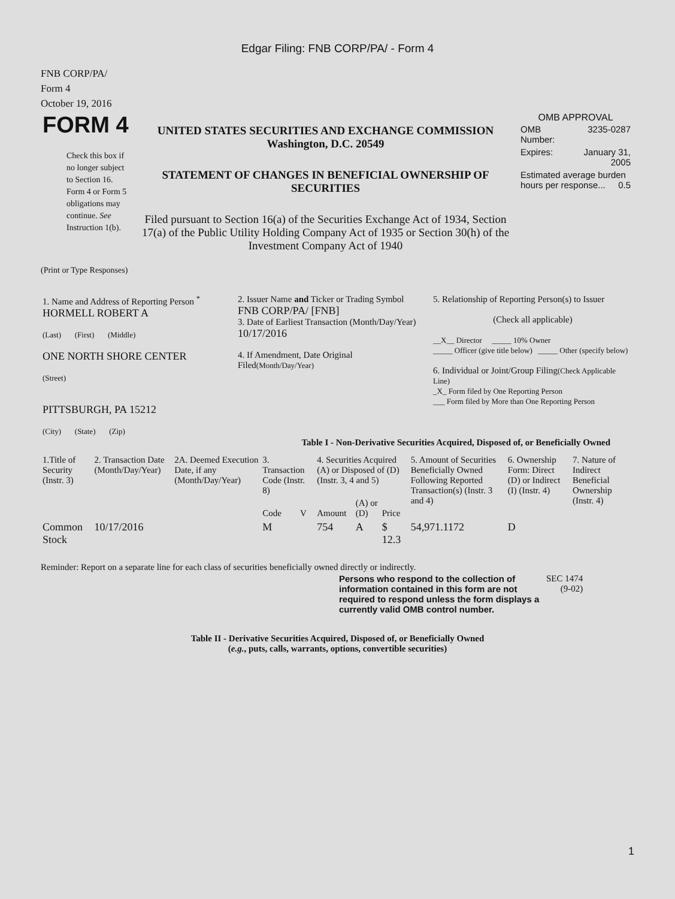Edgar Filing: FNB CORP/PA/ - Form 4
FNB CORP/PA/
Form 4
October 19, 2016
| FORM 4 Check this box if no longer subject to Section 16. Form 4 or Form 5 obligations may continue. See Instruction 1(b). | UNITED STATES SECURITIES AND EXCHANGE COMMISSION Washington, D.C. 20549 STATEMENT OF CHANGES IN BENEFICIAL OWNERSHIP OF SECURITIES Filed pursuant to Section 16(a) of the Securities Exchange Act of 1934, Section 17(a) of the Public Utility Holding Company Act of 1935 or Section 30(h) of the Investment Company Act of 1940 | OMB APPROVAL / OMB Number: / 3235-0287 / / Expires: / January 31, 2005 / / Estimated average burden hours per response... 0.5 / / |
(Print or Type Responses)
| 1. Name and Address of Reporting Person <sup>*</sup> HORMELL ROBERT A (Last) (First) (Middle) ONE NORTH SHORE CENTER (Street) PITTSBURGH, PA 15212 (City) (State) (Zip) | 2. Issuer Name and Ticker or Trading Symbol FNB CORP/PA/ [FNB] 3. Date of Earliest Transaction (Month/Day/Year) 10/17/2016 4. If Amendment, Date Original Filed (Month/Day/Year) | 5. Relationship of Reporting Person(s) to Issuer (Check all applicable) __X__ Director _____ 10% Owner _____ Officer (give title below) _____ Other (specify below) 6. Individual or Joint/Group Filing (Check Applicable Line) _X_ Form filed by One Reporting Person ___ Form filed by More than One Reporting Person |
Table I - Non-Derivative Securities Acquired, Disposed of, or Beneficially Owned
| 1.Title of Security (Instr. 3) | 2. Transaction Date (Month/Day/Year) | 2A. Deemed Execution Date, if any (Month/Day/Year) | 3. Transaction Code (Instr. 8) | | 4. Securities Acquired (A) or Disposed of (D) (Instr. 3, 4 and 5) | | | 5. Amount of Securities Beneficially Owned Following Reported Transaction(s) (Instr. 3 and 4) | 6. Ownership Form: Direct (D) or Indirect (I) (Instr. 4) | 7. Nature of Indirect Beneficial Ownership (Instr. 4) |
| --- | --- | --- | --- | --- | --- | --- | --- | --- | --- | --- |
| | | | Code | V | Amount | (A) or (D) | Price | | | |
| Common Stock | 10/17/2016 | | M | | 754 | A | $ 12.3 | 54,971.1172 | D | |
Reminder: Report on a separate line for each class of securities beneficially owned directly or indirectly.
| Persons who respond to the collection of information contained in this form are not required to respond unless the form displays a currently valid OMB control number. | SEC 1474 (9-02) |
Table II - Derivative Securities Acquired, Disposed of, or Beneficially Owned
(e.g., puts, calls, warrants, options, convertible securities)
1